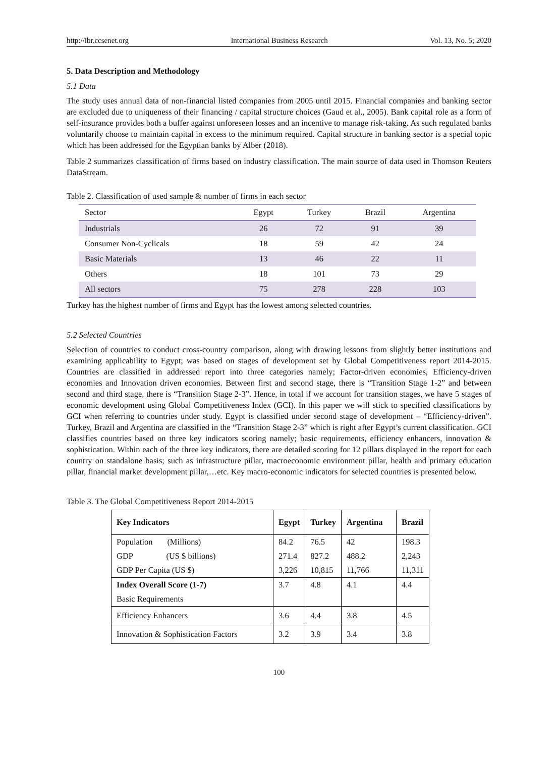http://ibr.ccsenet.org International Business Research Vol. 13, No. 5; 2020
5. Data Description and Methodology
5.1 Data
The study uses annual data of non-financial listed companies from 2005 until 2015. Financial companies and banking sector are excluded due to uniqueness of their financing / capital structure choices (Gaud et al., 2005). Bank capital role as a form of self-insurance provides both a buffer against unforeseen losses and an incentive to manage risk-taking. As such regulated banks voluntarily choose to maintain capital in excess to the minimum required. Capital structure in banking sector is a special topic which has been addressed for the Egyptian banks by Alber (2018).
Table 2 summarizes classification of firms based on industry classification. The main source of data used in Thomson Reuters DataStream.
Table 2. Classification of used sample & number of firms in each sector
| Sector | Egypt | Turkey | Brazil | Argentina |
| Industrials | 26 | 72 | 91 | 39 |
| Consumer Non-Cyclicals | 18 | 59 | 42 | 24 |
| Basic Materials | 13 | 46 | 22 | 11 |
| Others | 18 | 101 | 73 | 29 |
| All sectors | 75 | 278 | 228 | 103 |
Turkey has the highest number of firms and Egypt has the lowest among selected countries.
5.2 Selected Countries
Selection of countries to conduct cross-country comparison, along with drawing lessons from slightly better institutions and examining applicability to Egypt; was based on stages of development set by Global Competitiveness report 2014-2015. Countries are classified in addressed report into three categories namely; Factor-driven economies, Efficiency-driven economies and Innovation driven economies. Between first and second stage, there is “Transition Stage 1-2” and between second and third stage, there is “Transition Stage 2-3”. Hence, in total if we account for transition stages, we have 5 stages of economic development using Global Competitiveness Index (GCI). In this paper we will stick to specified classifications by GCI when referring to countries under study. Egypt is classified under second stage of development – “Efficiency-driven”. Turkey, Brazil and Argentina are classified in the “Transition Stage 2-3” which is right after Egypt’s current classification. GCI classifies countries based on three key indicators scoring namely; basic requirements, efficiency enhancers, innovation & sophistication. Within each of the three key indicators, there are detailed scoring for 12 pillars displayed in the report for each country on standalone basis; such as infrastructure pillar, macroeconomic environment pillar, health and primary education pillar, financial market development pillar,…etc. Key macro-economic indicators for selected countries is presented below.
Table 3. The Global Competitiveness Report 2014-2015
| Key Indicators | Egypt | Turkey | Argentina | Brazil |
| --- | --- | --- | --- | --- |
| Population (Millions) | 84.2 | 76.5 | 42 | 198.3 |
| GDP (US $ billions) | 271.4 | 827.2 | 488.2 | 2,243 |
| GDP Per Capita (US $) | 3,226 | 10,815 | 11,766 | 11,311 |
| Index Overall Score (1-7) | 3.7 | 4.8 | 4.1 | 4.4 |
| Basic Requirements | | | | |
| Efficiency Enhancers | 3.6 | 4.4 | 3.8 | 4.5 |
| Innovation & Sophistication Factors | 3.2 | 3.9 | 3.4 | 3.8 |
100